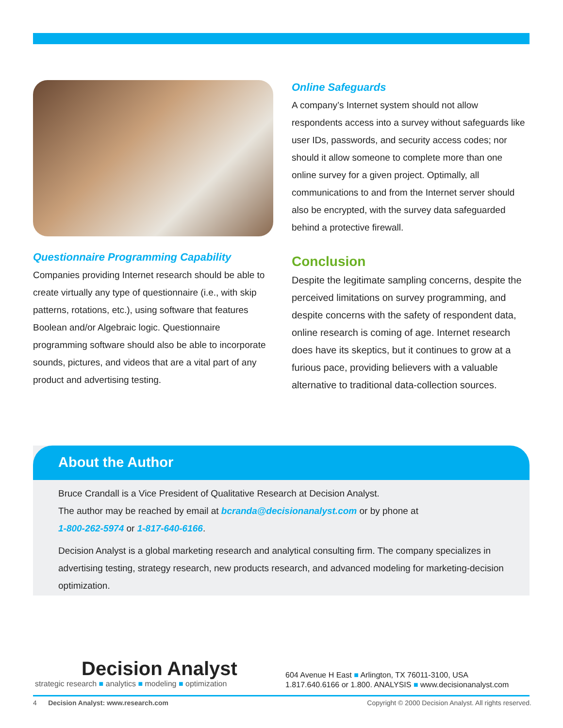Questionnaire Programming Capability
Companies providing Internet research should be able to create virtually any type of questionnaire (i.e., with skip patterns, rotations, etc.), using software that features Boolean and/or Algebraic logic. Questionnaire programming software should also be able to incorporate sounds, pictures, and videos that are a vital part of any product and advertising testing.
Online Safeguards
A company’s Internet system should not allow respondents access into a survey without safeguards like user IDs, passwords, and security access codes; nor should it allow someone to complete more than one online survey for a given project. Optimally, all communications to and from the Internet server should also be encrypted, with the survey data safeguarded behind a protective firewall.
Conclusion
Despite the legitimate sampling concerns, despite the perceived limitations on survey programming, and despite concerns with the safety of respondent data, online research is coming of age. Internet research does have its skeptics, but it continues to grow at a furious pace, providing believers with a valuable alternative to traditional data-collection sources.
About the Author
Bruce Crandall is a Vice President of Qualitative Research at Decision Analyst.
The author may be reached by email at bcranda@decisionanalyst.com or by phone at
1-800-262-5974 or 1-817-640-6166.
Decision Analyst is a global marketing research and analytical consulting firm. The company specializes in advertising testing, strategy research, new products research, and advanced modeling for marketing-decision optimization.
Decision Analyst
strategic research ■ analytics ■ modeling ■ optimization
604 Avenue H East ■ Arlington, TX 76011-3100, USA
1.817.640.6166 or 1.800. ANALYSIS ■ www.decisionanalyst.com
4 Decision Analyst: www.research.com Copyright © 2000 Decision Analyst. All rights reserved.